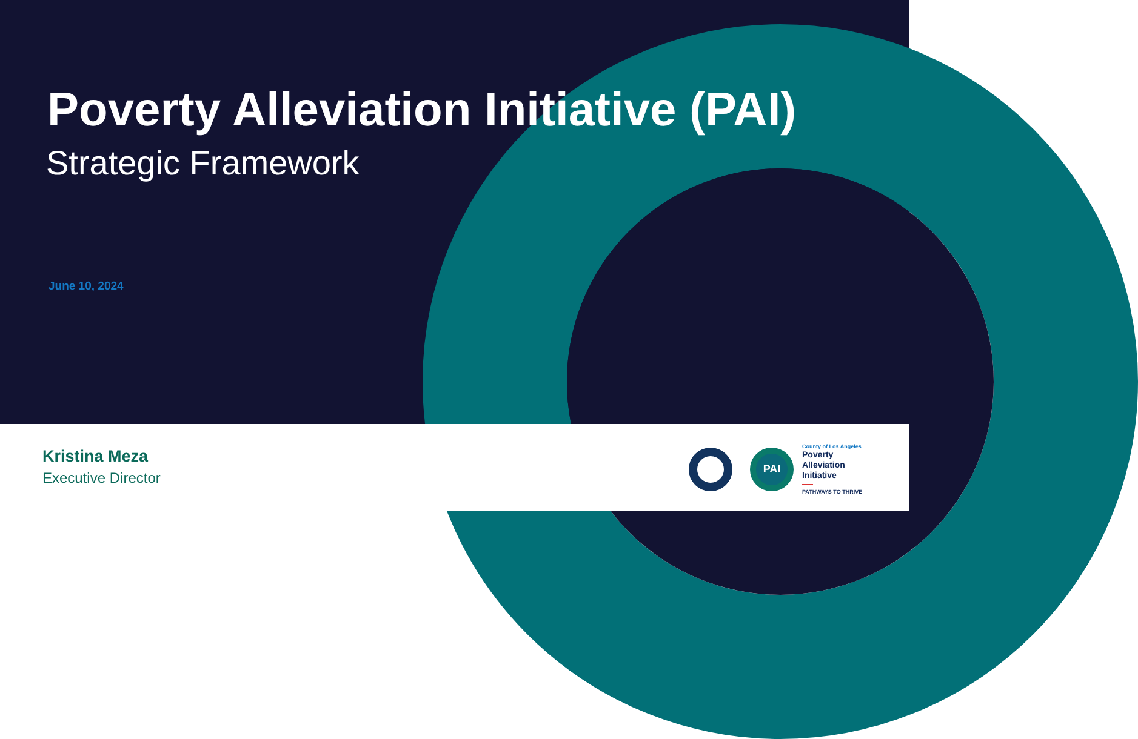Poverty Alleviation Initiative (PAI)
Strategic Framework
June 10, 2024
Kristina Meza
Executive Director
PAI
County of Los Angeles
Poverty
Alleviation
Initiative
PATHWAYS TO THRIVE